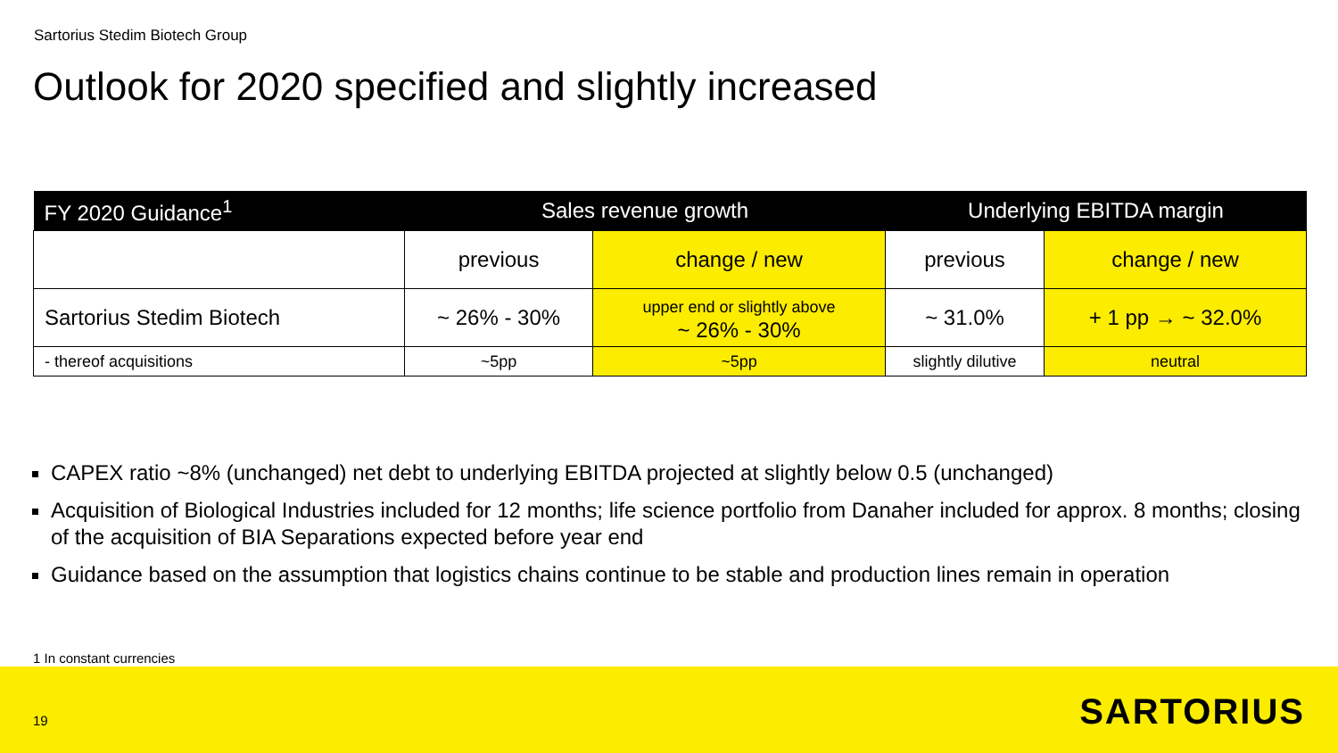Sartorius Stedim Biotech Group
Outlook for 2020 specified and slightly increased
| FY 2020 Guidance<sup>1</sup> | Sales revenue growth | | Underlying EBITDA margin | |
| --- | --- | --- | --- | --- |
| | previous | change / new | previous | change / new |
| Sartorius Stedim Biotech | ~ 26% - 30% | upper end or slightly above ~ 26% - 30% | ~ 31.0% | + 1 pp → ~ 32.0% |
| - thereof acquisitions | ~5pp | ~5pp | slightly dilutive | neutral |
CAPEX ratio ~8% (unchanged) net debt to underlying EBITDA projected at slightly below 0.5 (unchanged)
Acquisition of Biological Industries included for 12 months; life science portfolio from Danaher included for approx. 8 months; closing of the acquisition of BIA Separations expected before year end
Guidance based on the assumption that logistics chains continue to be stable and production lines remain in operation
1 In constant currencies
19 SARTORIUS